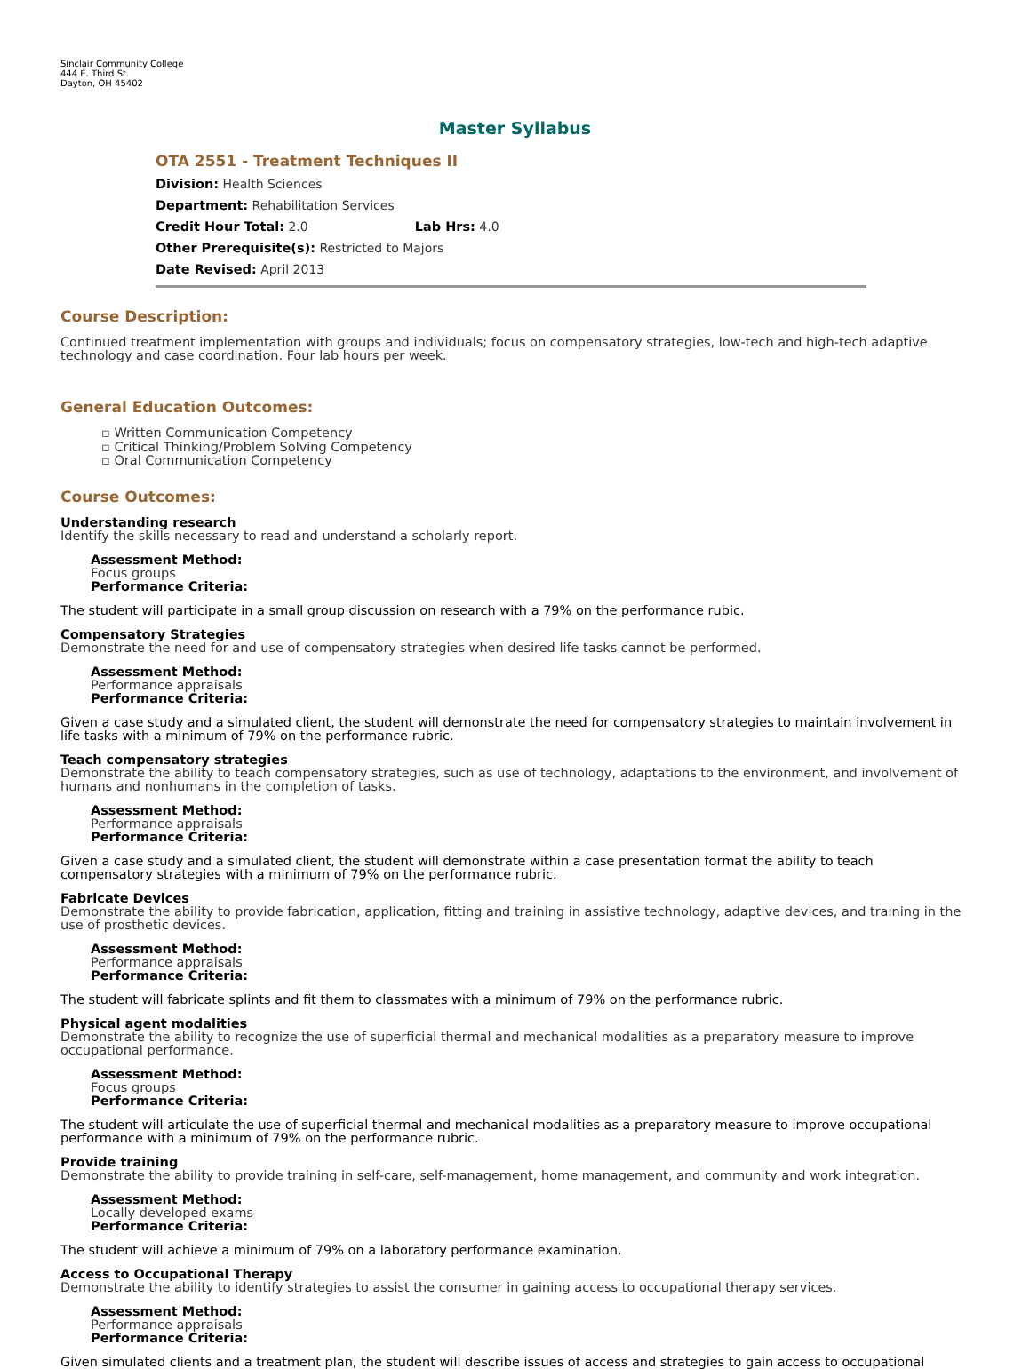Sinclair Community College
444 E. Third St.
Dayton, OH 45402
Master Syllabus
OTA 2551 - Treatment Techniques II
Division: Health Sciences
Department: Rehabilitation Services
Credit Hour Total: 2.0 Lab Hrs: 4.0
Other Prerequisite(s): Restricted to Majors
Date Revised: April 2013
Course Description:
Continued treatment implementation with groups and individuals; focus on compensatory strategies, low-tech and high-tech adaptive technology and case coordination. Four lab hours per week.
General Education Outcomes:
▫ Written Communication Competency
▫ Critical Thinking/Problem Solving Competency
▫ Oral Communication Competency
Course Outcomes:
Understanding research
Identify the skills necessary to read and understand a scholarly report.
Assessment Method:
Focus groups
Performance Criteria:
The student will participate in a small group discussion on research with a 79% on the performance rubic.
Compensatory Strategies
Demonstrate the need for and use of compensatory strategies when desired life tasks cannot be performed.
Assessment Method:
Performance appraisals
Performance Criteria:
Given a case study and a simulated client, the student will demonstrate the need for compensatory strategies to maintain involvement in life tasks with a minimum of 79% on the performance rubric.
Teach compensatory strategies
Demonstrate the ability to teach compensatory strategies, such as use of technology, adaptations to the environment, and involvement of humans and nonhumans in the completion of tasks.
Assessment Method:
Performance appraisals
Performance Criteria:
Given a case study and a simulated client, the student will demonstrate within a case presentation format the ability to teach compensatory strategies with a minimum of 79% on the performance rubric.
Fabricate Devices
Demonstrate the ability to provide fabrication, application, fitting and training in assistive technology, adaptive devices, and training in the use of prosthetic devices.
Assessment Method:
Performance appraisals
Performance Criteria:
The student will fabricate splints and fit them to classmates with a minimum of 79% on the performance rubric.
Physical agent modalities
Demonstrate the ability to recognize the use of superficial thermal and mechanical modalities as a preparatory measure to improve occupational performance.
Assessment Method:
Focus groups
Performance Criteria:
The student will articulate the use of superficial thermal and mechanical modalities as a preparatory measure to improve occupational performance with a minimum of 79% on the performance rubric.
Provide training
Demonstrate the ability to provide training in self-care, self-management, home management, and community and work integration.
Assessment Method:
Locally developed exams
Performance Criteria:
The student will achieve a minimum of 79% on a laboratory performance examination.
Access to Occupational Therapy
Demonstrate the ability to identify strategies to assist the consumer in gaining access to occupational therapy services.
Assessment Method:
Performance appraisals
Performance Criteria:
Given simulated clients and a treatment plan, the student will describe issues of access and strategies to gain access to occupational